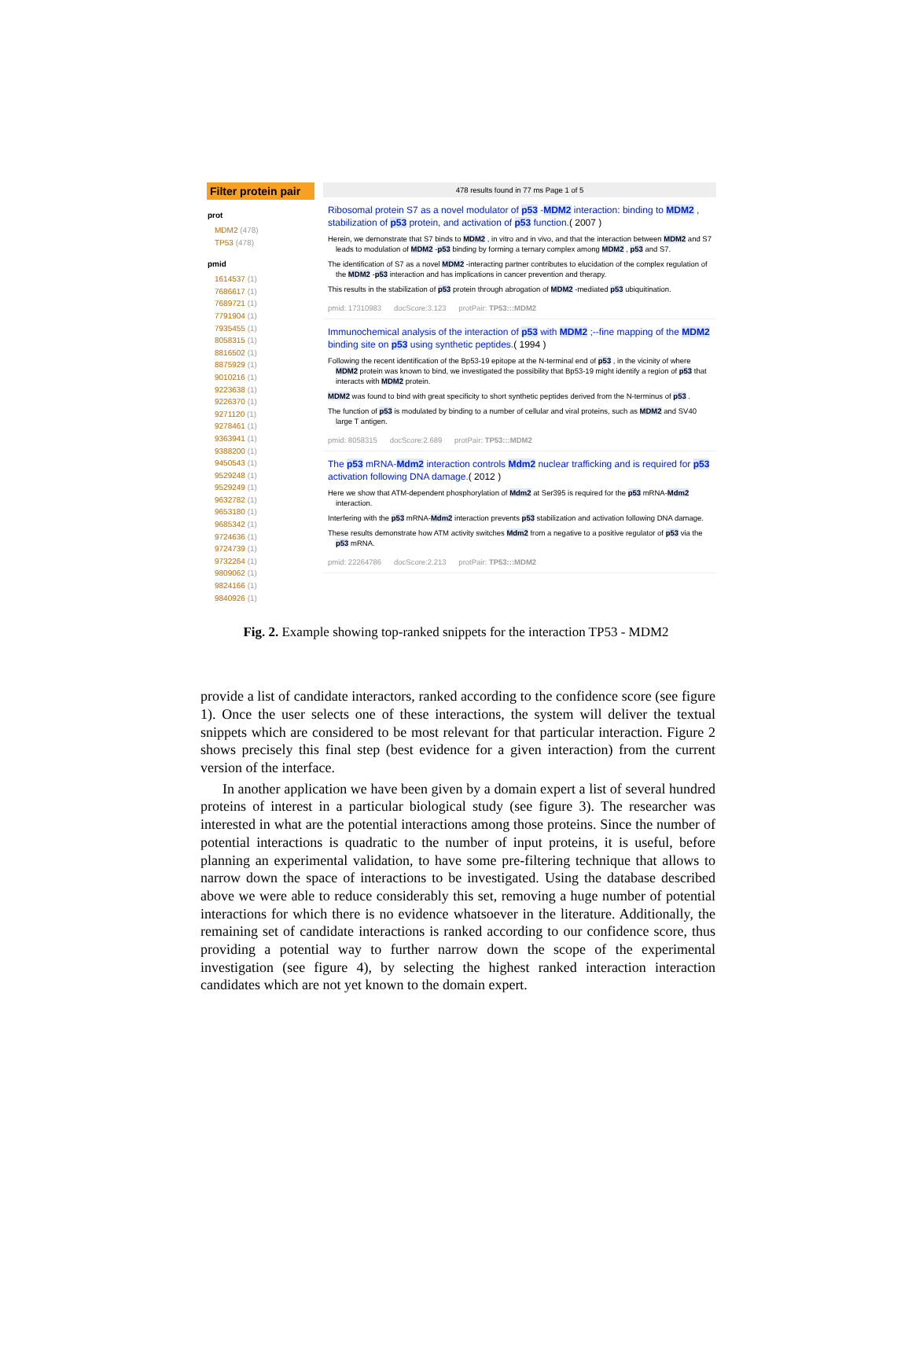Filter protein pair
prot
MDM2 (478)
TP53 (478)
pmid
1614537 (1)
7686617 (1)
7689721 (1)
7791904 (1)
7935455 (1)
8058315 (1)
8816502 (1)
8875929 (1)
9010216 (1)
9223638 (1)
9226370 (1)
9271120 (1)
9278461 (1)
9363941 (1)
9388200 (1)
9450543 (1)
9529248 (1)
9529249 (1)
9632782 (1)
9653180 (1)
9685342 (1)
9724636 (1)
9724739 (1)
9732264 (1)
9809062 (1)
9824166 (1)
9840926 (1)
478 results found in 77 ms Page 1 of 5
Ribosomal protein S7 as a novel modulator of p53 -MDM2 interaction: binding to MDM2 , stabilization of p53 protein, and activation of p53 function.( 2007 )
Herein, we demonstrate that S7 binds to MDM2 , in vitro and in vivo, and that the interaction between MDM2 and S7 leads to modulation of MDM2 -p53 binding by forming a ternary complex among MDM2 , p53 and S7.
The identification of S7 as a novel MDM2 -interacting partner contributes to elucidation of the complex regulation of the MDM2 -p53 interaction and has implications in cancer prevention and therapy.
This results in the stabilization of p53 protein through abrogation of MDM2 -mediated p53 ubiquitination.
pmid: 17310983 docScore:3.123 protPair: TP53:::MDM2
Immunochemical analysis of the interaction of p53 with MDM2 ;--fine mapping of the MDM2 binding site on p53 using synthetic peptides.( 1994 )
Following the recent identification of the Bp53-19 epitope at the N-terminal end of p53 , in the vicinity of where MDM2 protein was known to bind, we investigated the possibility that Bp53-19 might identify a region of p53 that interacts with MDM2 protein.
MDM2 was found to bind with great specificity to short synthetic peptides derived from the N-terminus of p53 .
The function of p53 is modulated by binding to a number of cellular and viral proteins, such as MDM2 and SV40 large T antigen.
pmid: 8058315 docScore:2.689 protPair: TP53:::MDM2
The p53 mRNA-Mdm2 interaction controls Mdm2 nuclear trafficking and is required for p53 activation following DNA damage.( 2012 )
Here we show that ATM-dependent phosphorylation of Mdm2 at Ser395 is required for the p53 mRNA-Mdm2 interaction.
Interfering with the p53 mRNA-Mdm2 interaction prevents p53 stabilization and activation following DNA damage.
These results demonstrate how ATM activity switches Mdm2 from a negative to a positive regulator of p53 via the p53 mRNA.
pmid: 22264786 docScore:2.213 protPair: TP53:::MDM2
Fig. 2. Example showing top-ranked snippets for the interaction TP53 - MDM2
provide a list of candidate interactors, ranked according to the confidence score (see figure 1). Once the user selects one of these interactions, the system will deliver the textual snippets which are considered to be most relevant for that particular interaction. Figure 2 shows precisely this final step (best evidence for a given interaction) from the current version of the interface.
In another application we have been given by a domain expert a list of several hundred proteins of interest in a particular biological study (see figure 3). The researcher was interested in what are the potential interactions among those proteins. Since the number of potential interactions is quadratic to the number of input proteins, it is useful, before planning an experimental validation, to have some pre-filtering technique that allows to narrow down the space of interactions to be investigated. Using the database described above we were able to reduce considerably this set, removing a huge number of potential interactions for which there is no evidence whatsoever in the literature. Additionally, the remaining set of candidate interactions is ranked according to our confidence score, thus providing a potential way to further narrow down the scope of the experimental investigation (see figure 4), by selecting the highest ranked interaction interaction candidates which are not yet known to the domain expert.